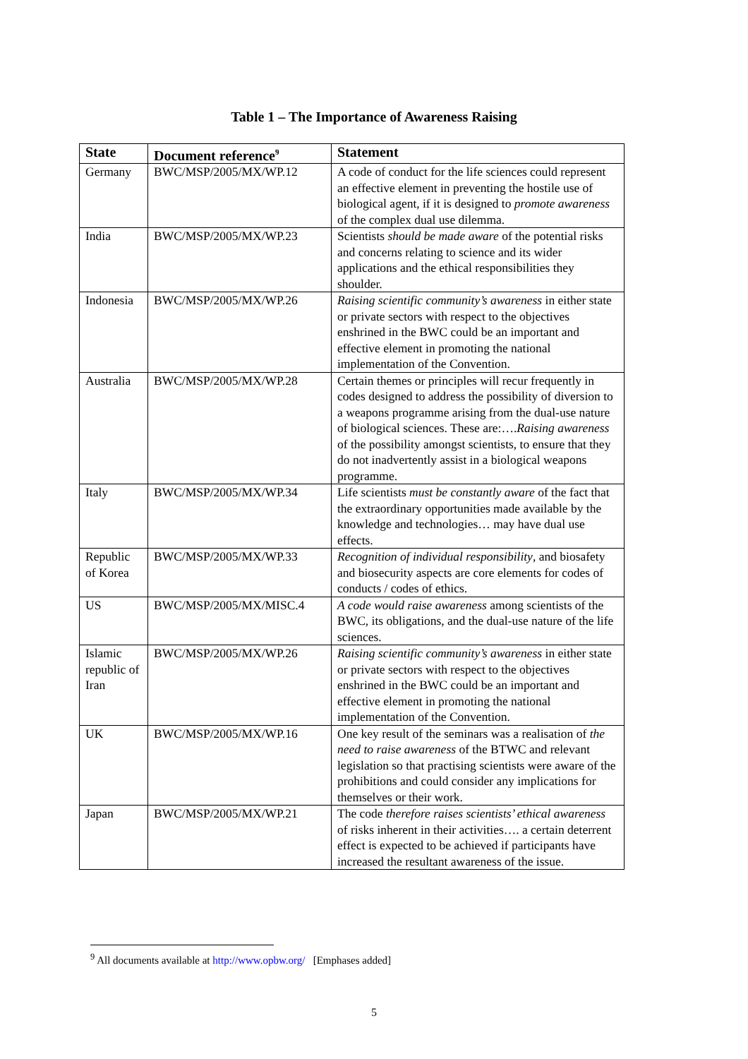Table 1 – The Importance of Awareness Raising
| State | Document reference<sup>9</sup> | Statement |
| --- | --- | --- |
| Germany | BWC/MSP/2005/MX/WP.12 | A code of conduct for the life sciences could represent an effective element in preventing the hostile use of biological agent, if it is designed to promote awareness of the complex dual use dilemma. |
| India | BWC/MSP/2005/MX/WP.23 | Scientists should be made aware of the potential risks and concerns relating to science and its wider applications and the ethical responsibilities they shoulder. |
| Indonesia | BWC/MSP/2005/MX/WP.26 | Raising scientific community’s awareness in either state or private sectors with respect to the objectives enshrined in the BWC could be an important and effective element in promoting the national implementation of the Convention. |
| Australia | BWC/MSP/2005/MX/WP.28 | Certain themes or principles will recur frequently in codes designed to address the possibility of diversion to a weapons programme arising from the dual-use nature of biological sciences. These are:…. Raising awareness of the possibility amongst scientists, to ensure that they do not inadvertently assist in a biological weapons programme. |
| Italy | BWC/MSP/2005/MX/WP.34 | Life scientists must be constantly aware of the fact that the extraordinary opportunities made available by the knowledge and technologies… may have dual use effects. |
| Republic of Korea | BWC/MSP/2005/MX/WP.33 | Recognition of individual responsibility , and biosafety and biosecurity aspects are core elements for codes of conducts / codes of ethics. |
| US | BWC/MSP/2005/MX/MISC.4 | A code would raise awareness among scientists of the BWC, its obligations, and the dual-use nature of the life sciences. |
| Islamic republic of Iran | BWC/MSP/2005/MX/WP.26 | Raising scientific community’s awareness in either state or private sectors with respect to the objectives enshrined in the BWC could be an important and effective element in promoting the national implementation of the Convention. |
| UK | BWC/MSP/2005/MX/WP.16 | One key result of the seminars was a realisation of the need to raise awareness of the BTWC and relevant legislation so that practising scientists were aware of the prohibitions and could consider any implications for themselves or their work. |
| Japan | BWC/MSP/2005/MX/WP.21 | The code therefore raises scientists’ ethical awareness of risks inherent in their activities…. a certain deterrent effect is expected to be achieved if participants have increased the resultant awareness of the issue. |
<sup>9</sup> All documents available at http://www.opbw.org/ [Emphases added]
5